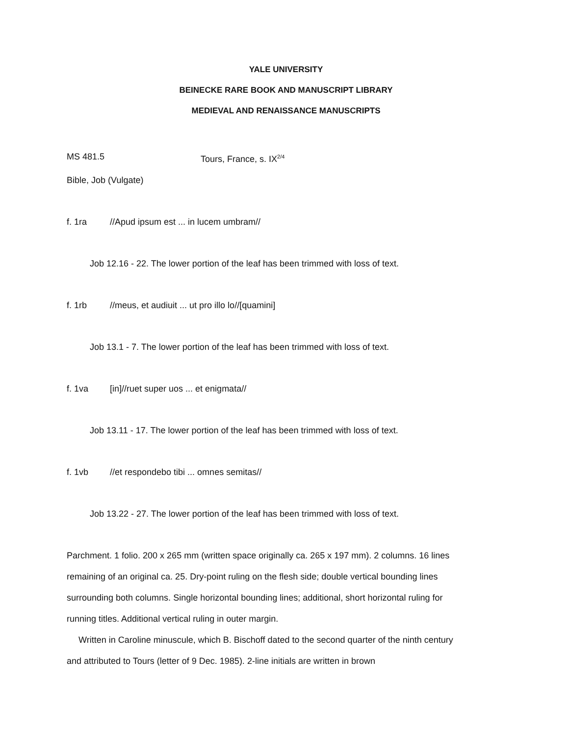YALE UNIVERSITY
BEINECKE RARE BOOK AND MANUSCRIPT LIBRARY
MEDIEVAL AND RENAISSANCE MANUSCRIPTS
MS 481.5 Tours, France, s. IX<sup>2/4</sup>
Bible, Job (Vulgate)
f. 1ra //Apud ipsum est ... in lucem umbram//
Job 12.16 - 22. The lower portion of the leaf has been trimmed with loss of text.
f. 1rb //meus, et audiuit ... ut pro illo lo//[quamini]
Job 13.1 - 7. The lower portion of the leaf has been trimmed with loss of text.
f. 1va [in]//ruet super uos ... et enigmata//
Job 13.11 - 17. The lower portion of the leaf has been trimmed with loss of text.
f. 1vb //et respondebo tibi ... omnes semitas//
Job 13.22 - 27. The lower portion of the leaf has been trimmed with loss of text.
Parchment. 1 folio. 200 x 265 mm (written space originally ca. 265 x 197 mm). 2 columns. 16 lines remaining of an original ca. 25. Dry-point ruling on the flesh side; double vertical bounding lines surrounding both columns. Single horizontal bounding lines; additional, short horizontal ruling for running titles. Additional vertical ruling in outer margin.
Written in Caroline minuscule, which B. Bischoff dated to the second quarter of the ninth century and attributed to Tours (letter of 9 Dec. 1985). 2-line initials are written in brown